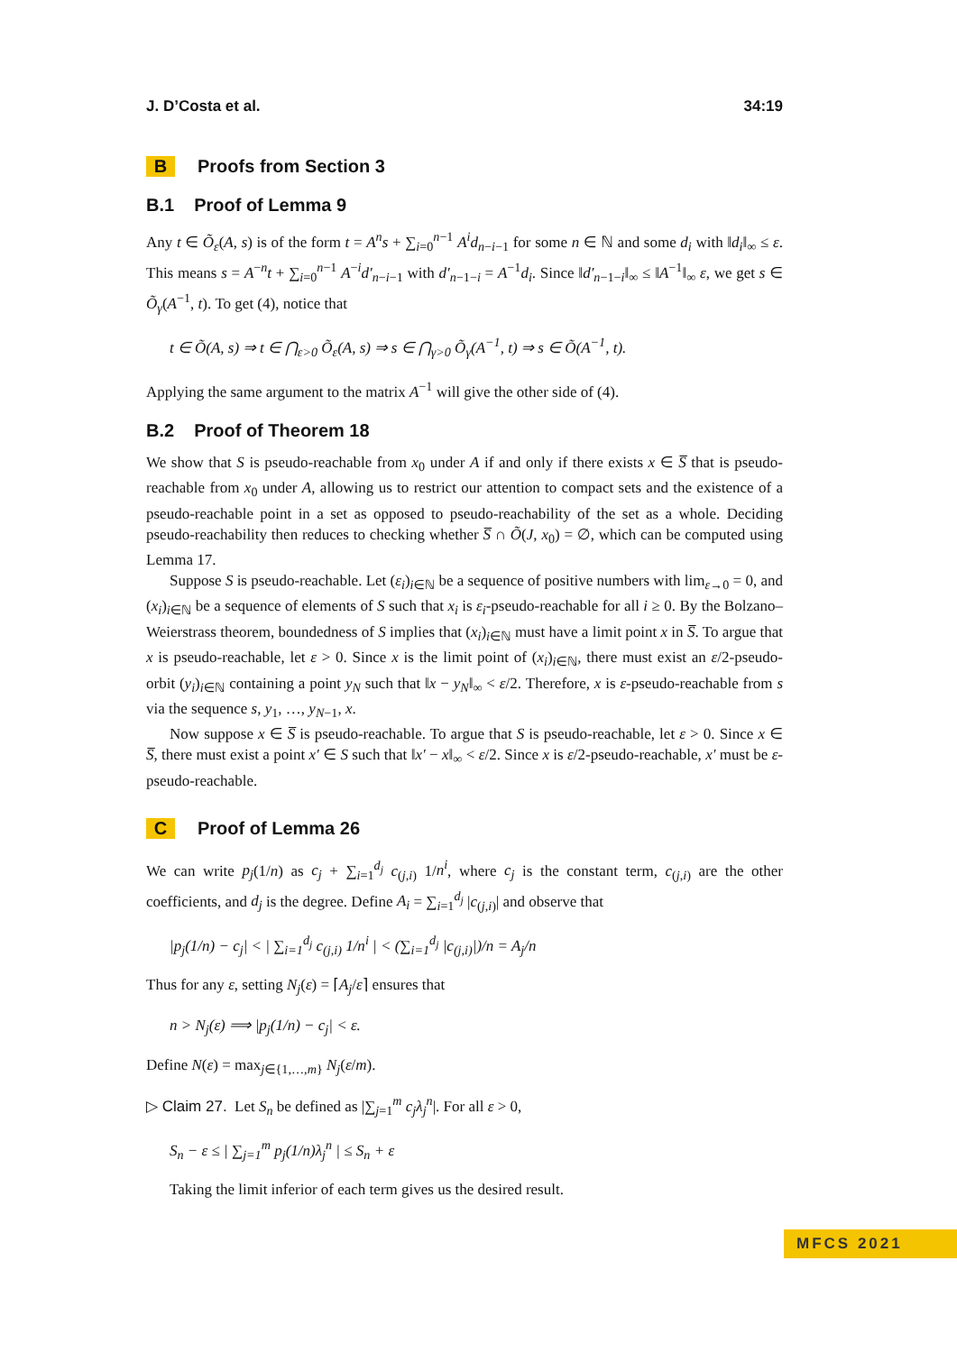J. D’Costa et al. 34:19
B Proofs from Section 3
B.1 Proof of Lemma 9
Any t ∈ Õ<sub>ε</sub>(A, s) is of the form t = A<sup>n</sup>s + ∑<sub>i=0</sub><sup>n−1</sup> A<sup>i</sup>d<sub>n−i−1</sub> for some n ∈ ℕ and some d<sub>i</sub> with ‖d<sub>i</sub>‖<sub>∞</sub> ≤ ε. This means s = A<sup>−n</sup>t + ∑<sub>i=0</sub><sup>n−1</sup> A<sup>−i</sup>d′<sub>n−i−1</sub> with d′<sub>n−1−i</sub> = A<sup>−1</sup>d<sub>i</sub>. Since ‖d′<sub>n−1−i</sub>‖<sub>∞</sub> ≤ ‖A<sup>−1</sup>‖<sub>∞</sub> ε, we get s ∈ Õ<sub>γ</sub>(A<sup>−1</sup>, t). To get (4), notice that
t ∈ Õ(A, s) ⇒ t ∈ ⋂<sub>ε>0</sub> Õ<sub>ε</sub>(A, s) ⇒ s ∈ ⋂<sub>γ>0</sub> Õ<sub>γ</sub>(A<sup>−1</sup>, t) ⇒ s ∈ Õ(A<sup>−1</sup>, t).
Applying the same argument to the matrix A<sup>−1</sup> will give the other side of (4).
B.2 Proof of Theorem 18
We show that S is pseudo-reachable from x<sub>0</sub> under A if and only if there exists x ∈ S̅ that is pseudo-reachable from x<sub>0</sub> under A, allowing us to restrict our attention to compact sets and the existence of a pseudo-reachable point in a set as opposed to pseudo-reachability of the set as a whole. Deciding pseudo-reachability then reduces to checking whether S̅ ∩ Õ(J, x<sub>0</sub>) = ∅, which can be computed using Lemma 17.
Suppose S is pseudo-reachable. Let (ε<sub>i</sub>)<sub>i∈ℕ</sub> be a sequence of positive numbers with lim<sub>ε→0</sub> = 0, and (x<sub>i</sub>)<sub>i∈ℕ</sub> be a sequence of elements of S such that x<sub>i</sub> is ε<sub>i</sub>-pseudo-reachable for all i ≥ 0. By the Bolzano–Weierstrass theorem, boundedness of S implies that (x<sub>i</sub>)<sub>i∈ℕ</sub> must have a limit point x in S̅. To argue that x is pseudo-reachable, let ε > 0. Since x is the limit point of (x<sub>i</sub>)<sub>i∈ℕ</sub>, there must exist an ε/2-pseudo-orbit (y<sub>i</sub>)<sub>i∈ℕ</sub> containing a point y<sub>N</sub> such that ‖x − y<sub>N</sub>‖<sub>∞</sub> < ε/2. Therefore, x is ε-pseudo-reachable from s via the sequence s, y<sub>1</sub>, …, y<sub>N−1</sub>, x.
Now suppose x ∈ S̅ is pseudo-reachable. To argue that S is pseudo-reachable, let ε > 0. Since x ∈ S̅, there must exist a point x′ ∈ S such that ‖x′ − x‖<sub>∞</sub> < ε/2. Since x is ε/2-pseudo-reachable, x′ must be ε-pseudo-reachable.
C Proof of Lemma 26
We can write p<sub>j</sub>(1/n) as c<sub>j</sub> + ∑<sub>i=1</sub><sup>d<sub>j</sub></sup> c<sub>(j,i)</sub> 1/n<sup>i</sup>, where c<sub>j</sub> is the constant term, c<sub>(j,i)</sub> are the other coefficients, and d<sub>j</sub> is the degree. Define A<sub>i</sub> = ∑<sub>i=1</sub><sup>d<sub>j</sub></sup> |c<sub>(j,i)</sub>| and observe that
|p<sub>j</sub>(1/n) − c<sub>j</sub>| < | ∑<sub>i=1</sub><sup>d<sub>j</sub></sup> c<sub>(j,i)</sub> 1/n<sup>i</sup> | < (∑<sub>i=1</sub><sup>d<sub>j</sub></sup> |c<sub>(j,i)</sub>|)/n = A<sub>j</sub>/n
Thus for any ε, setting N<sub>j</sub>(ε) = ⌈A<sub>j</sub>/ε⌉ ensures that
n > N<sub>j</sub>(ε) ⟹ |p<sub>j</sub>(1/n) − c<sub>j</sub>| < ε.
Define N(ε) = max<sub>j∈{1,…,m}</sub> N<sub>j</sub>(ε/m).
▷ Claim 27. Let S<sub>n</sub> be defined as |∑<sub>j=1</sub><sup>m</sup> c<sub>j</sub>λ<sub>j</sub><sup>n</sup>|. For all ε > 0,
S<sub>n</sub> − ε ≤ | ∑<sub>j=1</sub><sup>m</sup> p<sub>j</sub>(1/n)λ<sub>j</sub><sup>n</sup> | ≤ S<sub>n</sub> + ε
Taking the limit inferior of each term gives us the desired result.
MFCS 2021